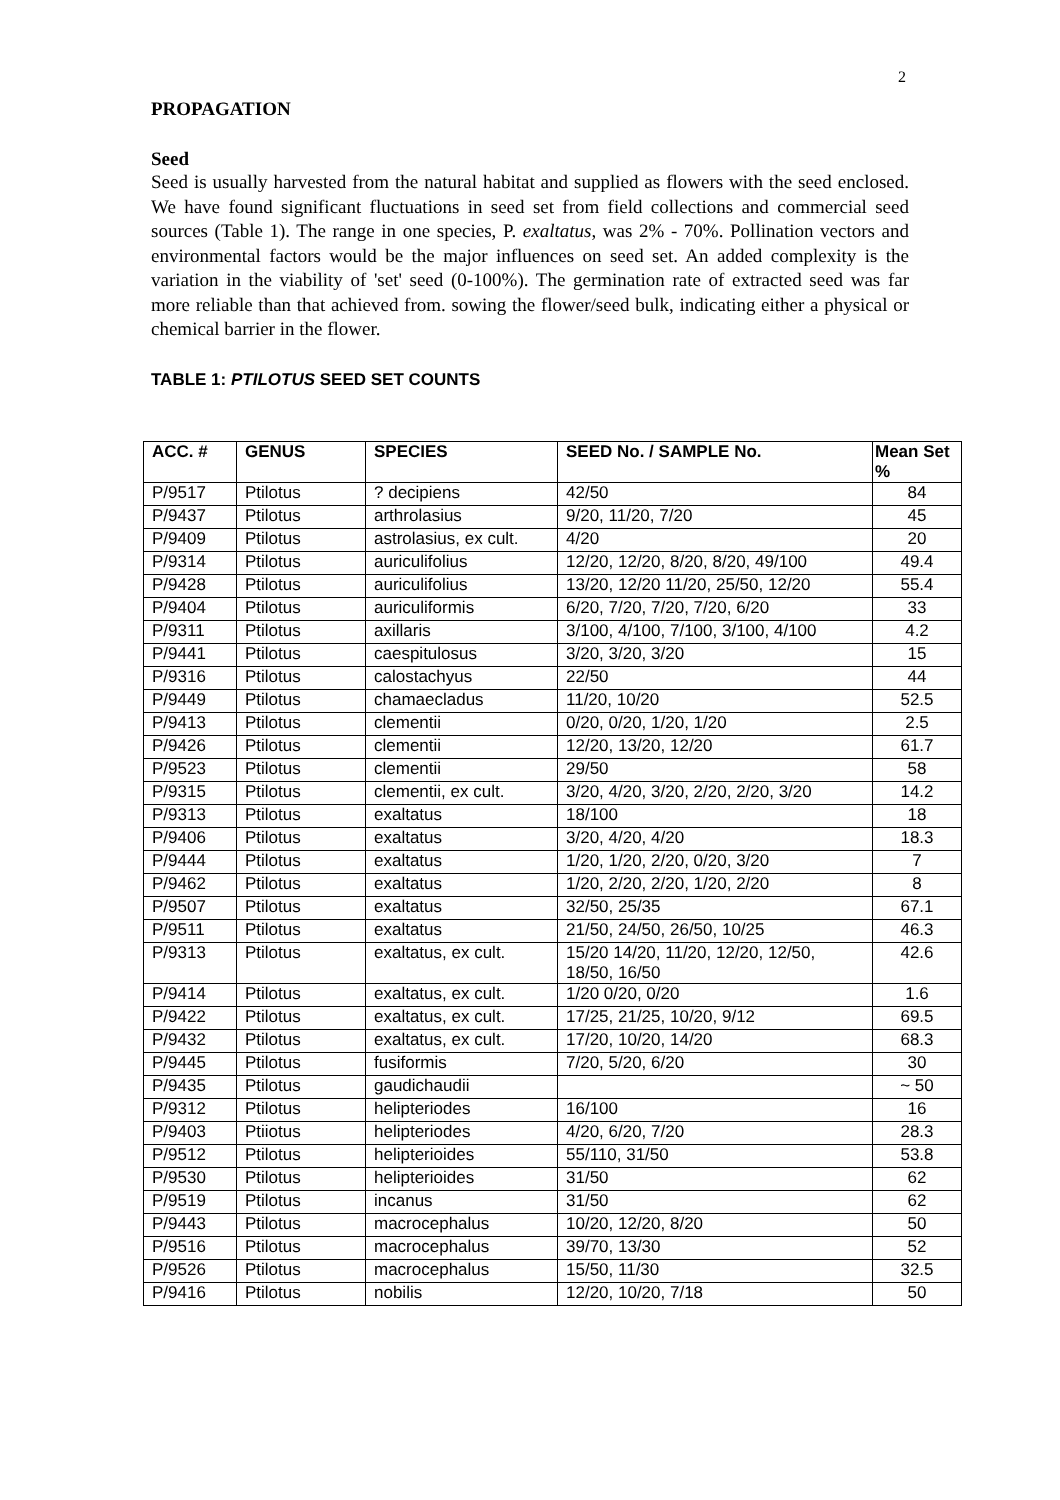2
PROPAGATION
Seed
Seed is usually harvested from the natural habitat and supplied as flowers with the seed enclosed. We have found significant fluctuations in seed set from field collections and commercial seed sources (Table 1). The range in one species, P. exaltatus, was 2% - 70%. Pollination vectors and environmental factors would be the major influences on seed set. An added complexity is the variation in the viability of 'set' seed (0-100%). The germination rate of extracted seed was far more reliable than that achieved from. sowing the flower/seed bulk, indicating either a physical or chemical barrier in the flower.
TABLE 1: PTILOTUS SEED SET COUNTS
| ACC. # | GENUS | SPECIES | SEED No. / SAMPLE No. | Mean Set % |
| --- | --- | --- | --- | --- |
| P/9517 | Ptilotus | ? decipiens | 42/50 | 84 |
| P/9437 | Ptilotus | arthrolasius | 9/20, 11/20, 7/20 | 45 |
| P/9409 | Ptilotus | astrolasius, ex cult. | 4/20 | 20 |
| P/9314 | Ptilotus | auriculifolius | 12/20, 12/20, 8/20, 8/20, 49/100 | 49.4 |
| P/9428 | Ptilotus | auriculifolius | 13/20, 12/20 11/20, 25/50, 12/20 | 55.4 |
| P/9404 | Ptilotus | auriculiformis | 6/20, 7/20, 7/20, 7/20, 6/20 | 33 |
| P/9311 | Ptilotus | axillaris | 3/100, 4/100, 7/100, 3/100, 4/100 | 4.2 |
| P/9441 | Ptilotus | caespitulosus | 3/20, 3/20, 3/20 | 15 |
| P/9316 | Ptilotus | calostachyus | 22/50 | 44 |
| P/9449 | Ptilotus | chamaecladus | 11/20, 10/20 | 52.5 |
| P/9413 | Ptilotus | clementii | 0/20, 0/20, 1/20, 1/20 | 2.5 |
| P/9426 | Ptilotus | clementii | 12/20, 13/20, 12/20 | 61.7 |
| P/9523 | Ptilotus | clementii | 29/50 | 58 |
| P/9315 | Ptilotus | clementii, ex cult. | 3/20, 4/20, 3/20, 2/20, 2/20, 3/20 | 14.2 |
| P/9313 | Ptilotus | exaltatus | 18/100 | 18 |
| P/9406 | Ptilotus | exaltatus | 3/20, 4/20, 4/20 | 18.3 |
| P/9444 | Ptilotus | exaltatus | 1/20, 1/20, 2/20, 0/20, 3/20 | 7 |
| P/9462 | Ptilotus | exaltatus | 1/20, 2/20, 2/20, 1/20, 2/20 | 8 |
| P/9507 | Ptilotus | exaltatus | 32/50, 25/35 | 67.1 |
| P/9511 | Ptilotus | exaltatus | 21/50, 24/50, 26/50, 10/25 | 46.3 |
| P/9313 | Ptilotus | exaltatus, ex cult. | 15/20 14/20, 11/20, 12/20, 12/50, 18/50, 16/50 | 42.6 |
| P/9414 | Ptilotus | exaltatus, ex cult. | 1/20 0/20, 0/20 | 1.6 |
| P/9422 | Ptilotus | exaltatus, ex cult. | 17/25, 21/25, 10/20, 9/12 | 69.5 |
| P/9432 | Ptilotus | exaltatus, ex cult. | 17/20, 10/20, 14/20 | 68.3 |
| P/9445 | Ptilotus | fusiformis | 7/20, 5/20, 6/20 | 30 |
| P/9435 | Ptilotus | gaudichaudii | | ~ 50 |
| P/9312 | Ptilotus | helipteriodes | 16/100 | 16 |
| P/9403 | Ptiiotus | helipteriodes | 4/20, 6/20, 7/20 | 28.3 |
| P/9512 | Ptilotus | helipterioides | 55/110, 31/50 | 53.8 |
| P/9530 | Ptilotus | helipterioides | 31/50 | 62 |
| P/9519 | Ptilotus | incanus | 31/50 | 62 |
| P/9443 | Ptilotus | macrocephalus | 10/20, 12/20, 8/20 | 50 |
| P/9516 | Ptilotus | macrocephalus | 39/70, 13/30 | 52 |
| P/9526 | Ptilotus | macrocephalus | 15/50, 11/30 | 32.5 |
| P/9416 | Ptilotus | nobilis | 12/20, 10/20, 7/18 | 50 |